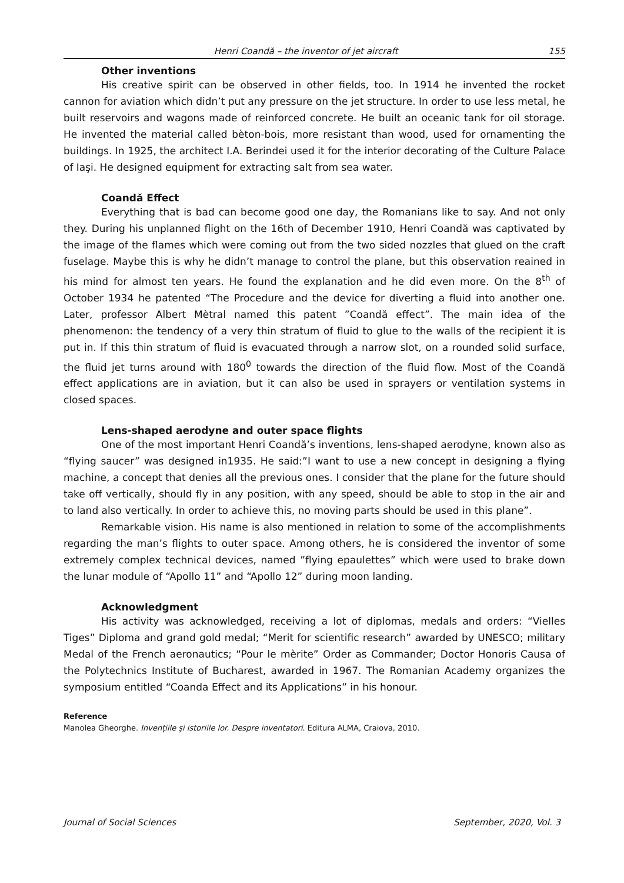Henri Coandă – the inventor of jet aircraft 155
Other inventions
His creative spirit can be observed in other fields, too. In 1914 he invented the rocket cannon for aviation which didn’t put any pressure on the jet structure. In order to use less metal, he built reservoirs and wagons made of reinforced concrete. He built an oceanic tank for oil storage. He invented the material called bèton-bois, more resistant than wood, used for ornamenting the buildings. In 1925, the architect I.A. Berindei used it for the interior decorating of the Culture Palace of Iaşi. He designed equipment for extracting salt from sea water.
Coandă Effect
Everything that is bad can become good one day, the Romanians like to say. And not only they. During his unplanned flight on the 16th of December 1910, Henri Coandă was captivated by the image of the flames which were coming out from the two sided nozzles that glued on the craft fuselage. Maybe this is why he didn’t manage to control the plane, but this observation reained in his mind for almost ten years. He found the explanation and he did even more. On the 8<sup>th</sup> of October 1934 he patented “The Procedure and the device for diverting a fluid into another one. Later, professor Albert Mètral named this patent ”Coandă effect”. The main idea of the phenomenon: the tendency of a very thin stratum of fluid to glue to the walls of the recipient it is put in. If this thin stratum of fluid is evacuated through a narrow slot, on a rounded solid surface, the fluid jet turns around with 180<sup>0</sup> towards the direction of the fluid flow. Most of the Coandă effect applications are in aviation, but it can also be used in sprayers or ventilation systems in closed spaces.
Lens-shaped aerodyne and outer space flights
One of the most important Henri Coandă’s inventions, lens-shaped aerodyne, known also as “flying saucer” was designed in1935. He said:”I want to use a new concept in designing a flying machine, a concept that denies all the previous ones. I consider that the plane for the future should take off vertically, should fly in any position, with any speed, should be able to stop in the air and to land also vertically. In order to achieve this, no moving parts should be used in this plane”.
Remarkable vision. His name is also mentioned in relation to some of the accomplishments regarding the man’s flights to outer space. Among others, he is considered the inventor of some extremely complex technical devices, named ”flying epaulettes” which were used to brake down the lunar module of “Apollo 11” and “Apollo 12” during moon landing.
Acknowledgment
His activity was acknowledged, receiving a lot of diplomas, medals and orders: “Vielles Tiges” Diploma and grand gold medal; “Merit for scientific research” awarded by UNESCO; military Medal of the French aeronautics; “Pour le mèrite” Order as Commander; Doctor Honoris Causa of the Polytechnics Institute of Bucharest, awarded in 1967. The Romanian Academy organizes the symposium entitled “Coanda Effect and its Applications” in his honour.
Reference
Manolea Gheorghe. Invențiile și istoriile lor. Despre inventatori. Editura ALMA, Craiova, 2010.
Journal of Social Sciences September, 2020, Vol. 3